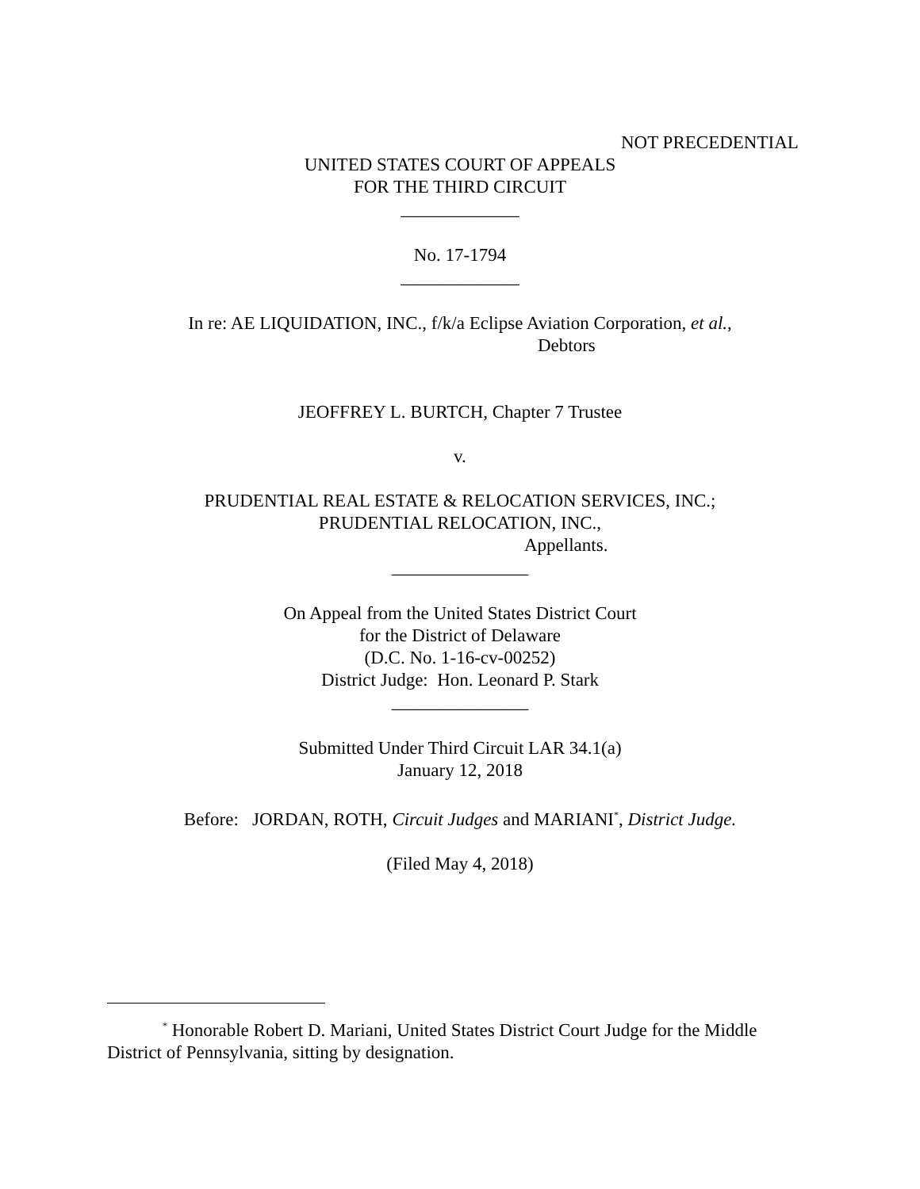NOT PRECEDENTIAL
UNITED STATES COURT OF APPEALS
FOR THE THIRD CIRCUIT
_____________
No. 17-1794
_____________
In re: AE LIQUIDATION, INC., f/k/a Eclipse Aviation Corporation, et al.,
Debtors
JEOFFREY L. BURTCH, Chapter 7 Trustee
v.
PRUDENTIAL REAL ESTATE & RELOCATION SERVICES, INC.;
PRUDENTIAL RELOCATION, INC.,
Appellants.
_______________
On Appeal from the United States District Court
for the District of Delaware
(D.C. No. 1-16-cv-00252)
District Judge: Hon. Leonard P. Stark
_______________
Submitted Under Third Circuit LAR 34.1(a)
January 12, 2018
Before: JORDAN, ROTH, Circuit Judges and MARIANI<sup>*</sup>, District Judge.
(Filed May 4, 2018)
<sup>*</sup> Honorable Robert D. Mariani, United States District Court Judge for the Middle District of Pennsylvania, sitting by designation.